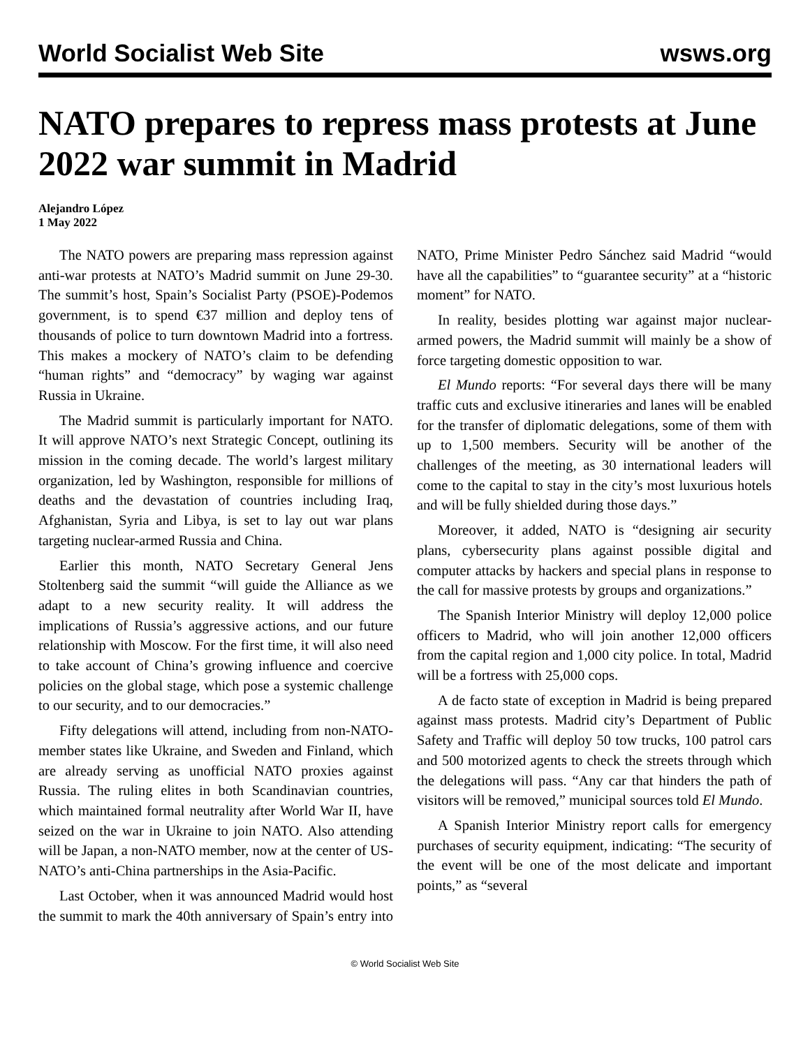World Socialist Web Site wsws.org
NATO prepares to repress mass protests at June 2022 war summit in Madrid
Alejandro López
1 May 2022
The NATO powers are preparing mass repression against anti-war protests at NATO’s Madrid summit on June 29-30. The summit’s host, Spain’s Socialist Party (PSOE)-Podemos government, is to spend €37 million and deploy tens of thousands of police to turn downtown Madrid into a fortress. This makes a mockery of NATO’s claim to be defending “human rights” and “democracy” by waging war against Russia in Ukraine.
The Madrid summit is particularly important for NATO. It will approve NATO’s next Strategic Concept, outlining its mission in the coming decade. The world’s largest military organization, led by Washington, responsible for millions of deaths and the devastation of countries including Iraq, Afghanistan, Syria and Libya, is set to lay out war plans targeting nuclear-armed Russia and China.
Earlier this month, NATO Secretary General Jens Stoltenberg said the summit “will guide the Alliance as we adapt to a new security reality. It will address the implications of Russia’s aggressive actions, and our future relationship with Moscow. For the first time, it will also need to take account of China’s growing influence and coercive policies on the global stage, which pose a systemic challenge to our security, and to our democracies.”
Fifty delegations will attend, including from non-NATO-member states like Ukraine, and Sweden and Finland, which are already serving as unofficial NATO proxies against Russia. The ruling elites in both Scandinavian countries, which maintained formal neutrality after World War II, have seized on the war in Ukraine to join NATO. Also attending will be Japan, a non-NATO member, now at the center of US-NATO’s anti-China partnerships in the Asia-Pacific.
Last October, when it was announced Madrid would host the summit to mark the 40th anniversary of Spain’s entry into NATO, Prime Minister Pedro Sánchez said Madrid “would have all the capabilities” to “guarantee security” at a “historic moment” for NATO.
In reality, besides plotting war against major nuclear-armed powers, the Madrid summit will mainly be a show of force targeting domestic opposition to war.
El Mundo reports: “For several days there will be many traffic cuts and exclusive itineraries and lanes will be enabled for the transfer of diplomatic delegations, some of them with up to 1,500 members. Security will be another of the challenges of the meeting, as 30 international leaders will come to the capital to stay in the city’s most luxurious hotels and will be fully shielded during those days.”
Moreover, it added, NATO is “designing air security plans, cybersecurity plans against possible digital and computer attacks by hackers and special plans in response to the call for massive protests by groups and organizations.”
The Spanish Interior Ministry will deploy 12,000 police officers to Madrid, who will join another 12,000 officers from the capital region and 1,000 city police. In total, Madrid will be a fortress with 25,000 cops.
A de facto state of exception in Madrid is being prepared against mass protests. Madrid city’s Department of Public Safety and Traffic will deploy 50 tow trucks, 100 patrol cars and 500 motorized agents to check the streets through which the delegations will pass. “Any car that hinders the path of visitors will be removed,” municipal sources told El Mundo.
A Spanish Interior Ministry report calls for emergency purchases of security equipment, indicating: “The security of the event will be one of the most delicate and important points,” as “several
© World Socialist Web Site